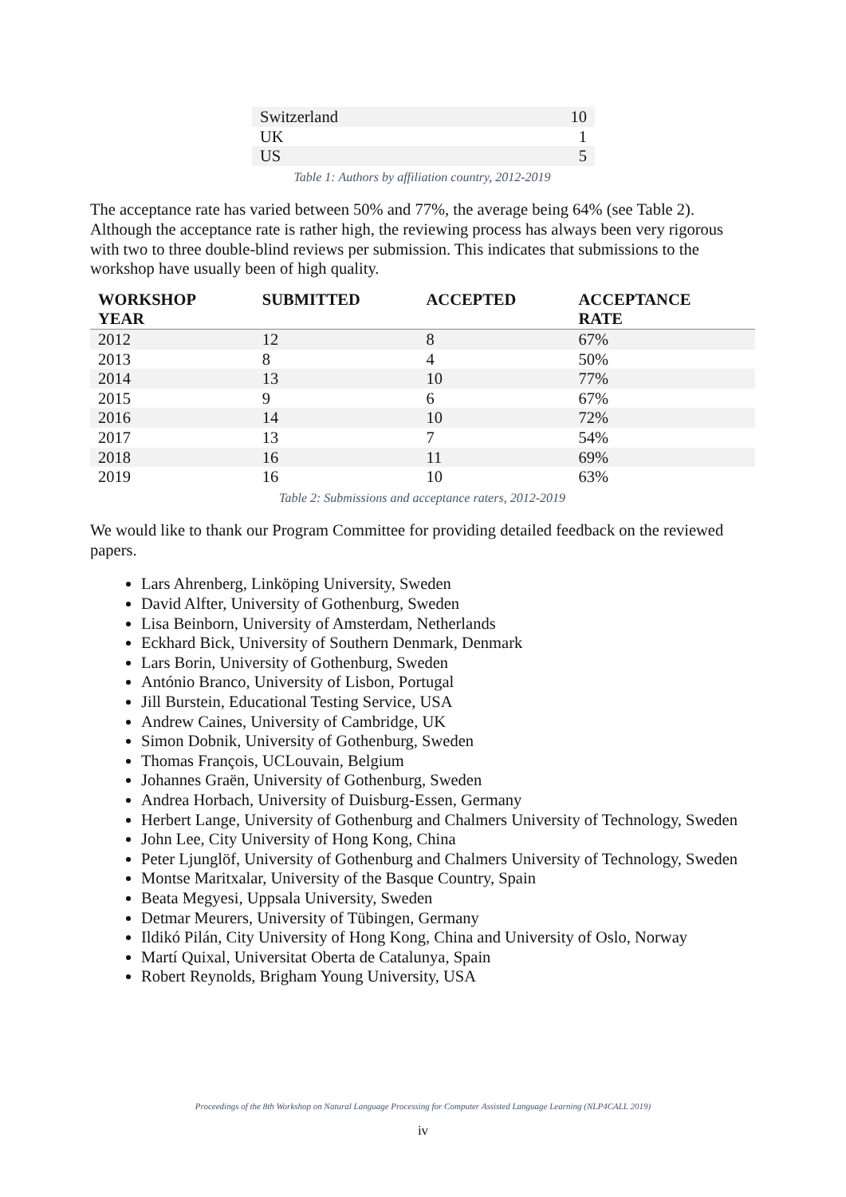| Switzerland | 10 |
| UK | 1 |
| US | 5 |
Table 1: Authors by affiliation country, 2012-2019
The acceptance rate has varied between 50% and 77%, the average being 64% (see Table 2). Although the acceptance rate is rather high, the reviewing process has always been very rigorous with two to three double-blind reviews per submission. This indicates that submissions to the workshop have usually been of high quality.
| WORKSHOP YEAR | SUBMITTED | ACCEPTED | ACCEPTANCE RATE |
| --- | --- | --- | --- |
| 2012 | 12 | 8 | 67% |
| 2013 | 8 | 4 | 50% |
| 2014 | 13 | 10 | 77% |
| 2015 | 9 | 6 | 67% |
| 2016 | 14 | 10 | 72% |
| 2017 | 13 | 7 | 54% |
| 2018 | 16 | 11 | 69% |
| 2019 | 16 | 10 | 63% |
Table 2: Submissions and acceptance raters, 2012-2019
We would like to thank our Program Committee for providing detailed feedback on the reviewed papers.
Lars Ahrenberg, Linköping University, Sweden
David Alfter, University of Gothenburg, Sweden
Lisa Beinborn, University of Amsterdam, Netherlands
Eckhard Bick, University of Southern Denmark, Denmark
Lars Borin, University of Gothenburg, Sweden
António Branco, University of Lisbon, Portugal
Jill Burstein, Educational Testing Service, USA
Andrew Caines, University of Cambridge, UK
Simon Dobnik, University of Gothenburg, Sweden
Thomas François, UCLouvain, Belgium
Johannes Graën, University of Gothenburg, Sweden
Andrea Horbach, University of Duisburg-Essen, Germany
Herbert Lange, University of Gothenburg and Chalmers University of Technology, Sweden
John Lee, City University of Hong Kong, China
Peter Ljunglöf, University of Gothenburg and Chalmers University of Technology, Sweden
Montse Maritxalar, University of the Basque Country, Spain
Beata Megyesi, Uppsala University, Sweden
Detmar Meurers, University of Tübingen, Germany
Ildikó Pilán, City University of Hong Kong, China and University of Oslo, Norway
Martí Quixal, Universitat Oberta de Catalunya, Spain
Robert Reynolds, Brigham Young University, USA
Proceedings of the 8th Workshop on Natural Language Processing for Computer Assisted Language Learning (NLP4CALL 2019)
iv